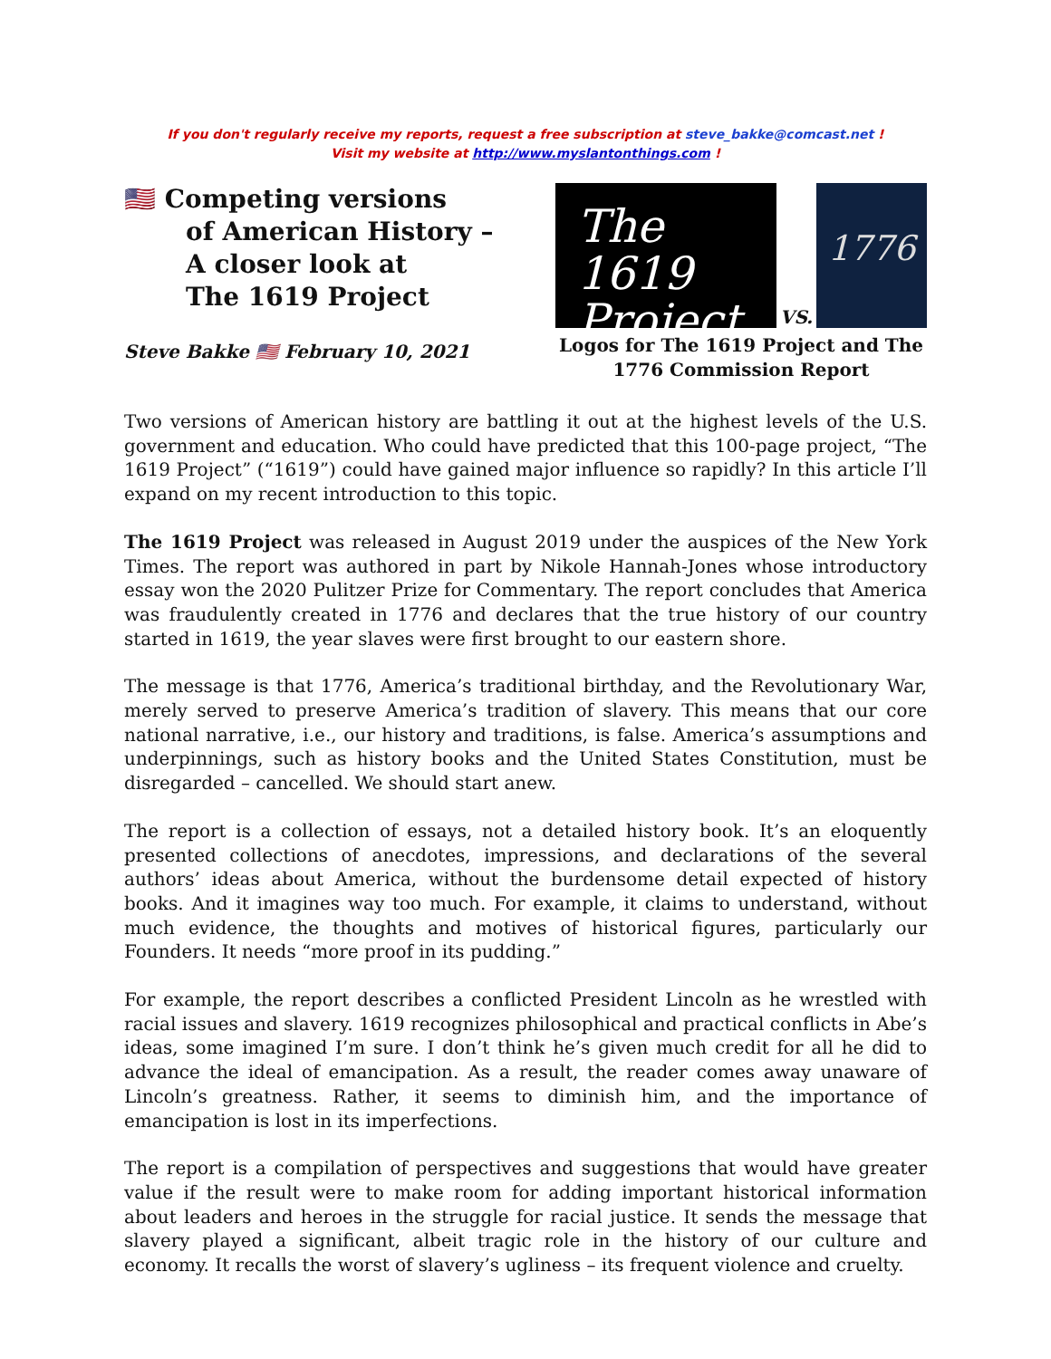If you don't regularly receive my reports, request a free subscription at steve_bakke@comcast.net !
Visit my website at http://www.myslantonthings.com !
🇺🇸 Competing versions
of American History –
A closer look at
The 1619 Project
Steve Bakke 🇺🇸 February 10, 2021
The 1619 Project
VS.
1776
Logos for The 1619 Project and The 1776 Commission Report
Two versions of American history are battling it out at the highest levels of the U.S. government and education. Who could have predicted that this 100-page project, “The 1619 Project” (“1619”) could have gained major influence so rapidly? In this article I’ll expand on my recent introduction to this topic.
The 1619 Project was released in August 2019 under the auspices of the New York Times. The report was authored in part by Nikole Hannah-Jones whose introductory essay won the 2020 Pulitzer Prize for Commentary. The report concludes that America was fraudulently created in 1776 and declares that the true history of our country started in 1619, the year slaves were first brought to our eastern shore.
The message is that 1776, America’s traditional birthday, and the Revolutionary War, merely served to preserve America’s tradition of slavery. This means that our core national narrative, i.e., our history and traditions, is false. America’s assumptions and underpinnings, such as history books and the United States Constitution, must be disregarded – cancelled. We should start anew.
The report is a collection of essays, not a detailed history book. It’s an eloquently presented collections of anecdotes, impressions, and declarations of the several authors’ ideas about America, without the burdensome detail expected of history books. And it imagines way too much. For example, it claims to understand, without much evidence, the thoughts and motives of historical figures, particularly our Founders. It needs “more proof in its pudding.”
For example, the report describes a conflicted President Lincoln as he wrestled with racial issues and slavery. 1619 recognizes philosophical and practical conflicts in Abe’s ideas, some imagined I’m sure. I don’t think he’s given much credit for all he did to advance the ideal of emancipation. As a result, the reader comes away unaware of Lincoln’s greatness. Rather, it seems to diminish him, and the importance of emancipation is lost in its imperfections.
The report is a compilation of perspectives and suggestions that would have greater value if the result were to make room for adding important historical information about leaders and heroes in the struggle for racial justice. It sends the message that slavery played a significant, albeit tragic role in the history of our culture and economy. It recalls the worst of slavery’s ugliness – its frequent violence and cruelty.